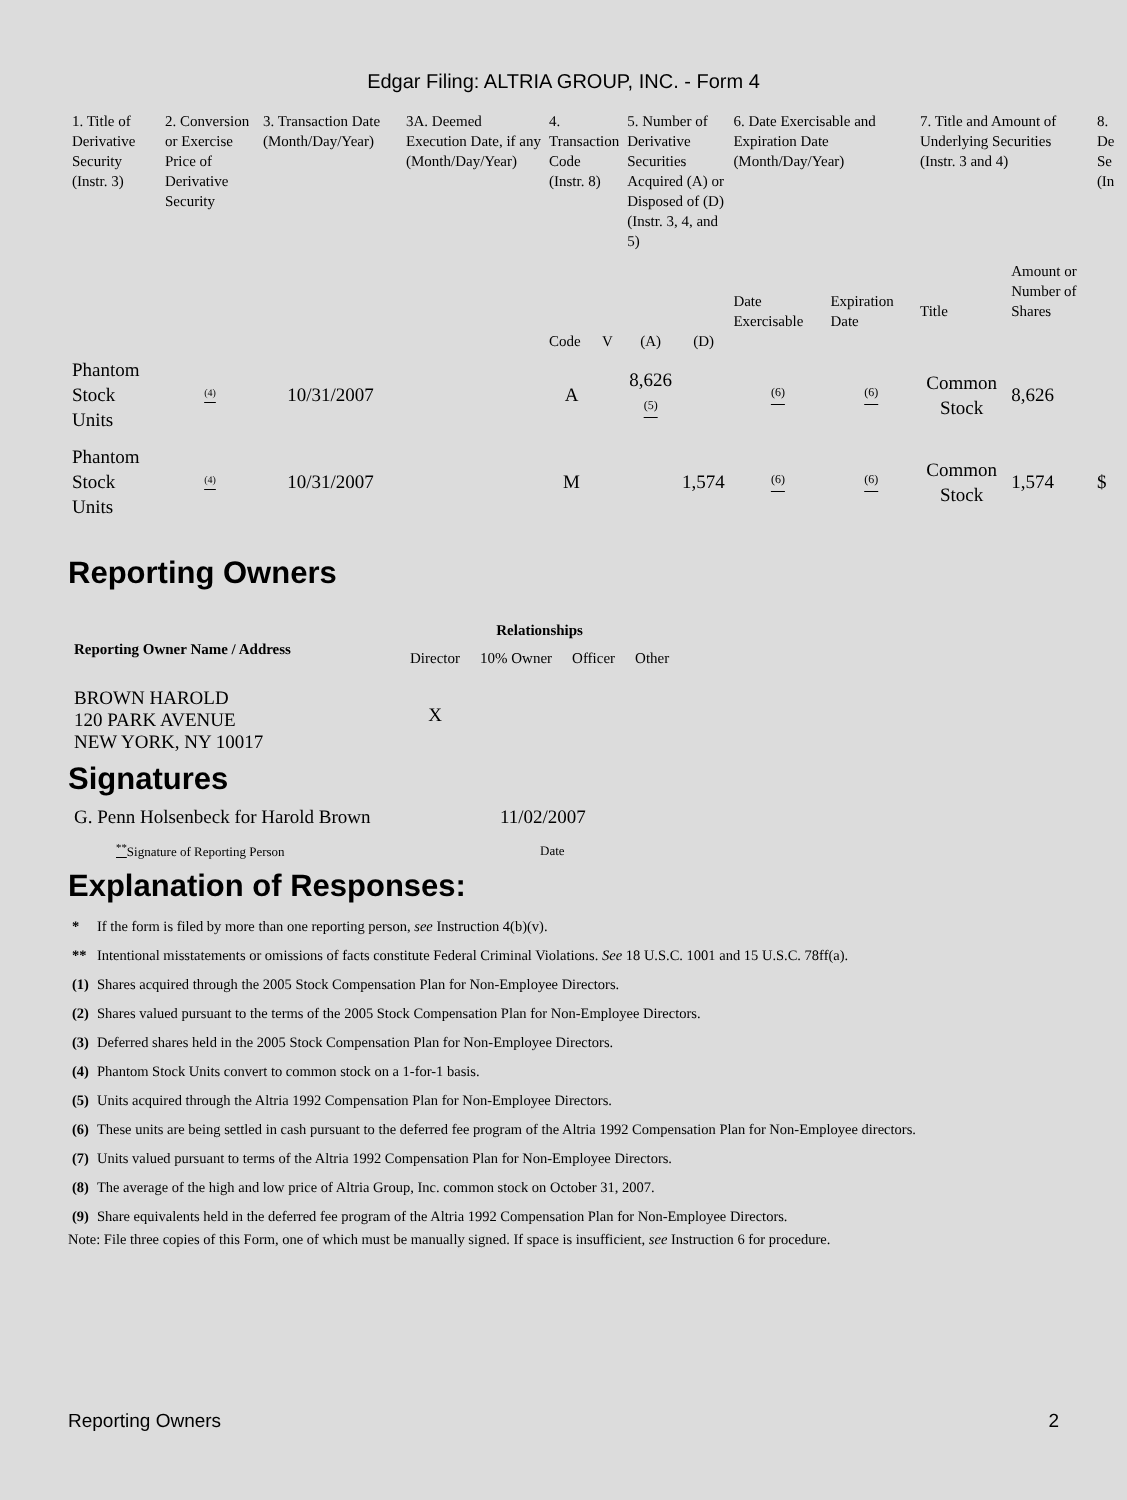Edgar Filing: ALTRIA GROUP, INC. - Form 4
| 1. Title of Derivative Security (Instr. 3) | 2. Conversion or Exercise Price of Derivative Security | 3. Transaction Date (Month/Day/Year) | 3A. Deemed Execution Date, if any (Month/Day/Year) | 4. Transaction Code (Instr. 8) | | 5. Number of Derivative Securities Acquired (A) or Disposed of (D) (Instr. 3, 4, and 5) | | 6. Date Exercisable and Expiration Date (Month/Day/Year) | | 7. Title and Amount of Underlying Securities (Instr. 3 and 4) | | 8. De Se (In |
| | | | | Code | V | (A) | (D) | Date Exercisable | Expiration Date | Title | Amount or Number of Shares | |
| Phantom Stock Units | <sup>(4)</sup> | 10/31/2007 | | A | | 8,626 <sup>(5)</sup> | | <sup>(6)</sup> | <sup>(6)</sup> | Common Stock | 8,626 | |
| Phantom Stock Units | <sup>(4)</sup> | 10/31/2007 | | M | | | 1,574 | <sup>(6)</sup> | <sup>(6)</sup> | Common Stock | 1,574 | $ |
Reporting Owners
| Reporting Owner Name / Address | Relationships | | | |
| --- | --- | --- | --- | --- |
| | Director | 10% Owner | Officer | Other |
| BROWN HAROLD 120 PARK AVENUE NEW YORK, NY 10017 | X | | | |
Signatures
| G. Penn Holsenbeck for Harold Brown | 11/02/2007 |
| <sup>**</sup> Signature of Reporting Person | Date |
Explanation of Responses:
| * | If the form is filed by more than one reporting person, see Instruction 4(b)(v). |
| ** | Intentional misstatements or omissions of facts constitute Federal Criminal Violations. See 18 U.S.C. 1001 and 15 U.S.C. 78ff(a). |
| (1) | Shares acquired through the 2005 Stock Compensation Plan for Non-Employee Directors. |
| (2) | Shares valued pursuant to the terms of the 2005 Stock Compensation Plan for Non-Employee Directors. |
| (3) | Deferred shares held in the 2005 Stock Compensation Plan for Non-Employee Directors. |
| (4) | Phantom Stock Units convert to common stock on a 1-for-1 basis. |
| (5) | Units acquired through the Altria 1992 Compensation Plan for Non-Employee Directors. |
| (6) | These units are being settled in cash pursuant to the deferred fee program of the Altria 1992 Compensation Plan for Non-Employee directors. |
| (7) | Units valued pursuant to terms of the Altria 1992 Compensation Plan for Non-Employee Directors. |
| (8) | The average of the high and low price of Altria Group, Inc. common stock on October 31, 2007. |
| (9) | Share equivalents held in the deferred fee program of the Altria 1992 Compensation Plan for Non-Employee Directors. |
Note: File three copies of this Form, one of which must be manually signed. If space is insufficient, see Instruction 6 for procedure.
Reporting Owners 2